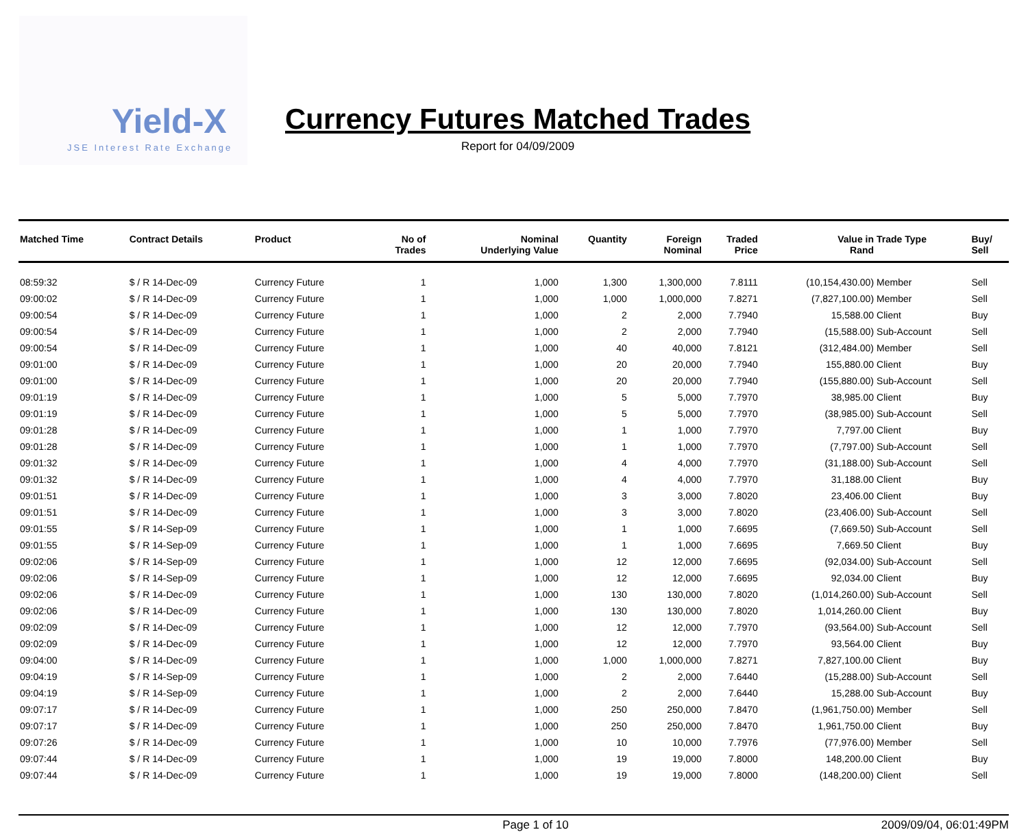Yield-X
JSE Interest Rate Exchange
Currency Futures Matched Trades
Report for 04/09/2009
| Matched Time | Contract Details | Product | No of Trades | Nominal Underlying Value | Quantity | Foreign Nominal | Traded Price | Value in Rand | Trade Type | Buy/ Sell |
| --- | --- | --- | --- | --- | --- | --- | --- | --- | --- | --- |
| 08:59:32 | $ / R 14-Dec-09 | Currency Future | 1 | 1,000 | 1,300 | 1,300,000 | 7.8111 | (10,154,430.00) | Member | Sell |
| 09:00:02 | $ / R 14-Dec-09 | Currency Future | 1 | 1,000 | 1,000 | 1,000,000 | 7.8271 | (7,827,100.00) | Member | Sell |
| 09:00:54 | $ / R 14-Dec-09 | Currency Future | 1 | 1,000 | 2 | 2,000 | 7.7940 | 15,588.00 | Client | Buy |
| 09:00:54 | $ / R 14-Dec-09 | Currency Future | 1 | 1,000 | 2 | 2,000 | 7.7940 | (15,588.00) | Sub-Account | Sell |
| 09:00:54 | $ / R 14-Dec-09 | Currency Future | 1 | 1,000 | 40 | 40,000 | 7.8121 | (312,484.00) | Member | Sell |
| 09:01:00 | $ / R 14-Dec-09 | Currency Future | 1 | 1,000 | 20 | 20,000 | 7.7940 | 155,880.00 | Client | Buy |
| 09:01:00 | $ / R 14-Dec-09 | Currency Future | 1 | 1,000 | 20 | 20,000 | 7.7940 | (155,880.00) | Sub-Account | Sell |
| 09:01:19 | $ / R 14-Dec-09 | Currency Future | 1 | 1,000 | 5 | 5,000 | 7.7970 | 38,985.00 | Client | Buy |
| 09:01:19 | $ / R 14-Dec-09 | Currency Future | 1 | 1,000 | 5 | 5,000 | 7.7970 | (38,985.00) | Sub-Account | Sell |
| 09:01:28 | $ / R 14-Dec-09 | Currency Future | 1 | 1,000 | 1 | 1,000 | 7.7970 | 7,797.00 | Client | Buy |
| 09:01:28 | $ / R 14-Dec-09 | Currency Future | 1 | 1,000 | 1 | 1,000 | 7.7970 | (7,797.00) | Sub-Account | Sell |
| 09:01:32 | $ / R 14-Dec-09 | Currency Future | 1 | 1,000 | 4 | 4,000 | 7.7970 | (31,188.00) | Sub-Account | Sell |
| 09:01:32 | $ / R 14-Dec-09 | Currency Future | 1 | 1,000 | 4 | 4,000 | 7.7970 | 31,188.00 | Client | Buy |
| 09:01:51 | $ / R 14-Dec-09 | Currency Future | 1 | 1,000 | 3 | 3,000 | 7.8020 | 23,406.00 | Client | Buy |
| 09:01:51 | $ / R 14-Dec-09 | Currency Future | 1 | 1,000 | 3 | 3,000 | 7.8020 | (23,406.00) | Sub-Account | Sell |
| 09:01:55 | $ / R 14-Sep-09 | Currency Future | 1 | 1,000 | 1 | 1,000 | 7.6695 | (7,669.50) | Sub-Account | Sell |
| 09:01:55 | $ / R 14-Sep-09 | Currency Future | 1 | 1,000 | 1 | 1,000 | 7.6695 | 7,669.50 | Client | Buy |
| 09:02:06 | $ / R 14-Sep-09 | Currency Future | 1 | 1,000 | 12 | 12,000 | 7.6695 | (92,034.00) | Sub-Account | Sell |
| 09:02:06 | $ / R 14-Sep-09 | Currency Future | 1 | 1,000 | 12 | 12,000 | 7.6695 | 92,034.00 | Client | Buy |
| 09:02:06 | $ / R 14-Dec-09 | Currency Future | 1 | 1,000 | 130 | 130,000 | 7.8020 | (1,014,260.00) | Sub-Account | Sell |
| 09:02:06 | $ / R 14-Dec-09 | Currency Future | 1 | 1,000 | 130 | 130,000 | 7.8020 | 1,014,260.00 | Client | Buy |
| 09:02:09 | $ / R 14-Dec-09 | Currency Future | 1 | 1,000 | 12 | 12,000 | 7.7970 | (93,564.00) | Sub-Account | Sell |
| 09:02:09 | $ / R 14-Dec-09 | Currency Future | 1 | 1,000 | 12 | 12,000 | 7.7970 | 93,564.00 | Client | Buy |
| 09:04:00 | $ / R 14-Dec-09 | Currency Future | 1 | 1,000 | 1,000 | 1,000,000 | 7.8271 | 7,827,100.00 | Client | Buy |
| 09:04:19 | $ / R 14-Sep-09 | Currency Future | 1 | 1,000 | 2 | 2,000 | 7.6440 | (15,288.00) | Sub-Account | Sell |
| 09:04:19 | $ / R 14-Sep-09 | Currency Future | 1 | 1,000 | 2 | 2,000 | 7.6440 | 15,288.00 | Sub-Account | Buy |
| 09:07:17 | $ / R 14-Dec-09 | Currency Future | 1 | 1,000 | 250 | 250,000 | 7.8470 | (1,961,750.00) | Member | Sell |
| 09:07:17 | $ / R 14-Dec-09 | Currency Future | 1 | 1,000 | 250 | 250,000 | 7.8470 | 1,961,750.00 | Client | Buy |
| 09:07:26 | $ / R 14-Dec-09 | Currency Future | 1 | 1,000 | 10 | 10,000 | 7.7976 | (77,976.00) | Member | Sell |
| 09:07:44 | $ / R 14-Dec-09 | Currency Future | 1 | 1,000 | 19 | 19,000 | 7.8000 | 148,200.00 | Client | Buy |
| 09:07:44 | $ / R 14-Dec-09 | Currency Future | 1 | 1,000 | 19 | 19,000 | 7.8000 | (148,200.00) | Client | Sell |
Page 1 of 10 2009/09/04, 06:01:49PM